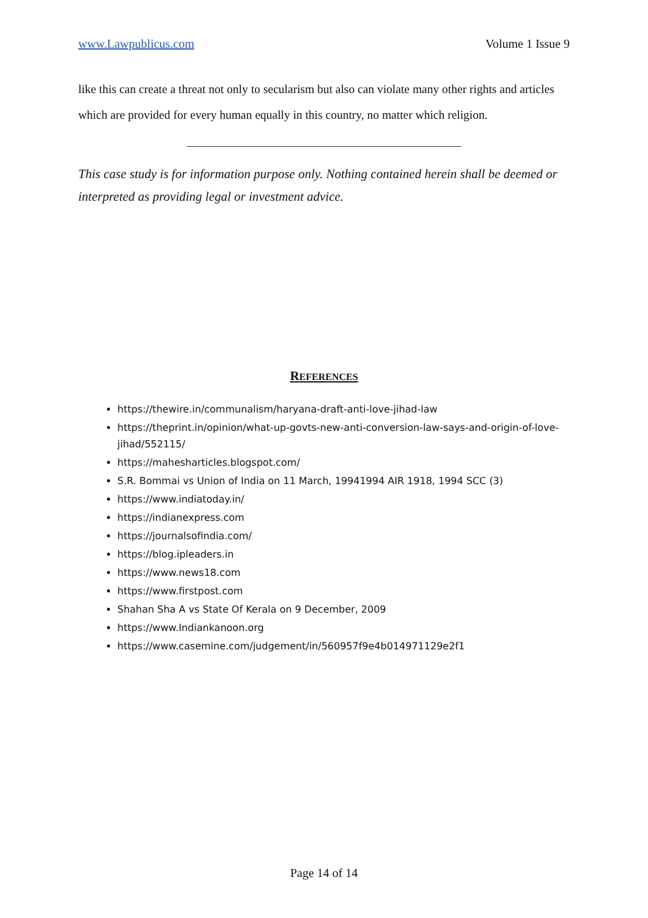www.Lawpublicus.com Volume 1 Issue 9
like this can create a threat not only to secularism but also can violate many other rights and articles which are provided for every human equally in this country, no matter which religion.
This case study is for information purpose only. Nothing contained herein shall be deemed or interpreted as providing legal or investment advice.
REFERENCES
https://thewire.in/communalism/haryana-draft-anti-love-jihad-law
https://theprint.in/opinion/what-up-govts-new-anti-conversion-law-says-and-origin-of-love-jihad/552115/
https://mahesharticles.blogspot.com/
S.R. Bommai vs Union of India on 11 March, 19941994 AIR 1918, 1994 SCC (3)
https://www.indiatoday.in/
https://indianexpress.com
https://journalsofindia.com/
https://blog.ipleaders.in
https://www.news18.com
https://www.firstpost.com
Shahan Sha A vs State Of Kerala on 9 December, 2009
https://www.Indiankanoon.org
https://www.casemine.com/judgement/in/560957f9e4b014971129e2f1
Page 14 of 14